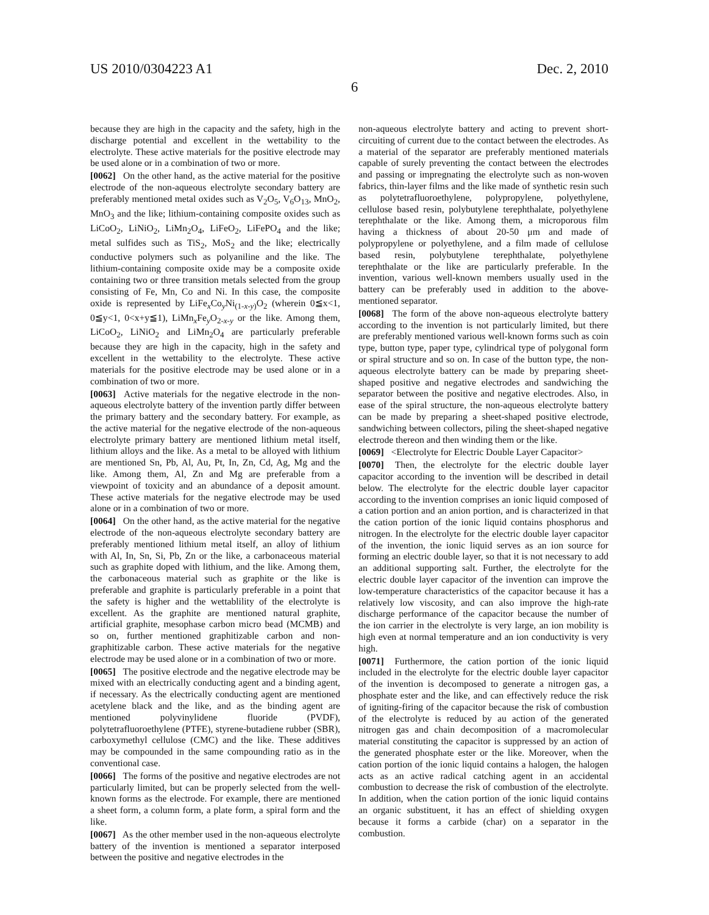US 2010/0304223 A1 Dec. 2, 2010
6
because they are high in the capacity and the safety, high in the discharge potential and excellent in the wettability to the electrolyte. These active materials for the positive electrode may be used alone or in a combination of two or more.
[0062] On the other hand, as the active material for the positive electrode of the non-aqueous electrolyte secondary battery are preferably mentioned metal oxides such as V<sub>2</sub>O<sub>5</sub>, V<sub>6</sub>O<sub>13</sub>, MnO<sub>2</sub>, MnO<sub>3</sub> and the like; lithium-containing composite oxides such as LiCoO<sub>2</sub>, LiNiO<sub>2</sub>, LiMn<sub>2</sub>O<sub>4</sub>, LiFeO<sub>2</sub>, LiFePO<sub>4</sub> and the like; metal sulfides such as TiS<sub>2</sub>, MoS<sub>2</sub> and the like; electrically conductive polymers such as polyaniline and the like. The lithium-containing composite oxide may be a composite oxide containing two or three transition metals selected from the group consisting of Fe, Mn, Co and Ni. In this case, the composite oxide is represented by LiFe<sub>x</sub>Co<sub>y</sub>Ni<sub>(1-x-y)</sub>O<sub>2</sub> (wherein 0≦x<1, 0≦y<1, 0<x+y≦1), LiMn<sub>x</sub>Fe<sub>y</sub>O<sub>2-x-y</sub> or the like. Among them, LiCoO<sub>2</sub>, LiNiO<sub>2</sub> and LiMn<sub>2</sub>O<sub>4</sub> are particularly preferable because they are high in the capacity, high in the safety and excellent in the wettability to the electrolyte. These active materials for the positive electrode may be used alone or in a combination of two or more.
[0063] Active materials for the negative electrode in the non-aqueous electrolyte battery of the invention partly differ between the primary battery and the secondary battery. For example, as the active material for the negative electrode of the non-aqueous electrolyte primary battery are mentioned lithium metal itself, lithium alloys and the like. As a metal to be alloyed with lithium are mentioned Sn, Pb, Al, Au, Pt, In, Zn, Cd, Ag, Mg and the like. Among them, Al, Zn and Mg are preferable from a viewpoint of toxicity and an abundance of a deposit amount. These active materials for the negative electrode may be used alone or in a combination of two or more.
[0064] On the other hand, as the active material for the negative electrode of the non-aqueous electrolyte secondary battery are preferably mentioned lithium metal itself, an alloy of lithium with Al, In, Sn, Si, Pb, Zn or the like, a carbonaceous material such as graphite doped with lithium, and the like. Among them, the carbonaceous material such as graphite or the like is preferable and graphite is particularly preferable in a point that the safety is higher and the wettablility of the electrolyte is excellent. As the graphite are mentioned natural graphite, artificial graphite, mesophase carbon micro bead (MCMB) and so on, further mentioned graphitizable carbon and non-graphitizable carbon. These active materials for the negative electrode may be used alone or in a combination of two or more.
[0065] The positive electrode and the negative electrode may be mixed with an electrically conducting agent and a binding agent, if necessary. As the electrically conducting agent are mentioned acetylene black and the like, and as the binding agent are mentioned polyvinylidene fluoride (PVDF), polytetrafluoroethylene (PTFE), styrene-butadiene rubber (SBR), carboxymethyl cellulose (CMC) and the like. These additives may be compounded in the same compounding ratio as in the conventional case.
[0066] The forms of the positive and negative electrodes are not particularly limited, but can be properly selected from the well-known forms as the electrode. For example, there are mentioned a sheet form, a column form, a plate form, a spiral form and the like.
[0067] As the other member used in the non-aqueous electrolyte battery of the invention is mentioned a separator interposed between the positive and negative electrodes in the
non-aqueous electrolyte battery and acting to prevent short-circuiting of current due to the contact between the electrodes. As a material of the separator are preferably mentioned materials capable of surely preventing the contact between the electrodes and passing or impregnating the electrolyte such as non-woven fabrics, thin-layer films and the like made of synthetic resin such as polytetrafluoroethylene, polypropylene, polyethylene, cellulose based resin, polybutylene terephthalate, polyethylene terephthalate or the like. Among them, a microporous film having a thickness of about 20-50 μm and made of polypropylene or polyethylene, and a film made of cellulose based resin, polybutylene terephthalate, polyethylene terephthalate or the like are particularly preferable. In the invention, various well-known members usually used in the battery can be preferably used in addition to the above-mentioned separator.
[0068] The form of the above non-aqueous electrolyte battery according to the invention is not particularly limited, but there are preferably mentioned various well-known forms such as coin type, button type, paper type, cylindrical type of polygonal form or spiral structure and so on. In case of the button type, the non-aqueous electrolyte battery can be made by preparing sheet-shaped positive and negative electrodes and sandwiching the separator between the positive and negative electrodes. Also, in ease of the spiral structure, the non-aqueous electrolyte battery can be made by preparing a sheet-shaped positive electrode, sandwiching between collectors, piling the sheet-shaped negative electrode thereon and then winding them or the like.
[0069] <Electrolyte for Electric Double Layer Capacitor>
[0070] Then, the electrolyte for the electric double layer capacitor according to the invention will be described in detail below. The electrolyte for the electric double layer capacitor according to the invention comprises an ionic liquid composed of a cation portion and an anion portion, and is characterized in that the cation portion of the ionic liquid contains phosphorus and nitrogen. In the electrolyte for the electric double layer capacitor of the invention, the ionic liquid serves as an ion source for forming an electric double layer, so that it is not necessary to add an additional supporting salt. Further, the electrolyte for the electric double layer capacitor of the invention can improve the low-temperature characteristics of the capacitor because it has a relatively low viscosity, and can also improve the high-rate discharge performance of the capacitor because the number of the ion carrier in the electrolyte is very large, an ion mobility is high even at normal temperature and an ion conductivity is very high.
[0071] Furthermore, the cation portion of the ionic liquid included in the electrolyte for the electric double layer capacitor of the invention is decomposed to generate a nitrogen gas, a phosphate ester and the like, and can effectively reduce the risk of igniting-firing of the capacitor because the risk of combustion of the electrolyte is reduced by au action of the generated nitrogen gas and chain decomposition of a macromolecular material constituting the capacitor is suppressed by an action of the generated phosphate ester or the like. Moreover, when the cation portion of the ionic liquid contains a halogen, the halogen acts as an active radical catching agent in an accidental combustion to decrease the risk of combustion of the electrolyte. In addition, when the cation portion of the ionic liquid contains an organic substituent, it has an effect of shielding oxygen because it forms a carbide (char) on a separator in the combustion.